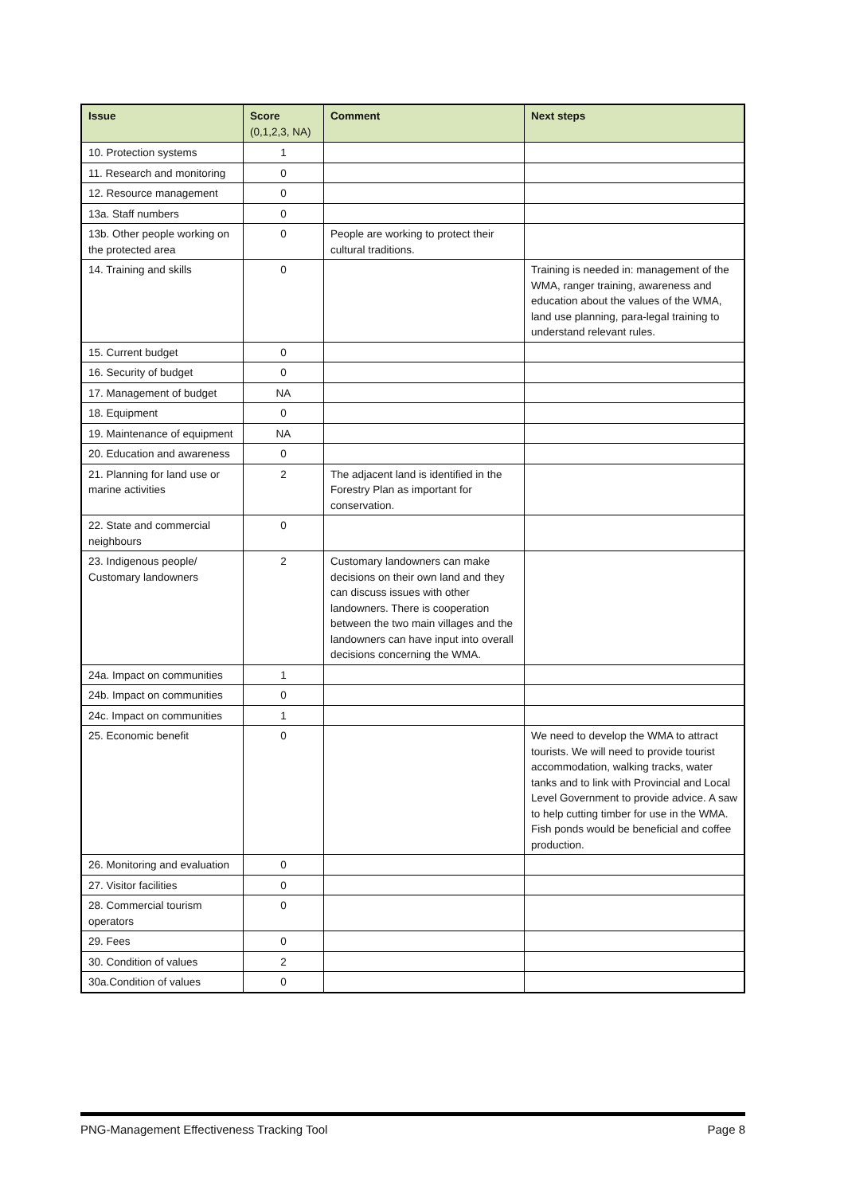| Issue | Score (0,1,2,3, NA) | Comment | Next steps |
| --- | --- | --- | --- |
| 10. Protection systems | 1 | | |
| 11. Research and monitoring | 0 | | |
| 12. Resource management | 0 | | |
| 13a. Staff numbers | 0 | | |
| 13b. Other people working on the protected area | 0 | People are working to protect their cultural traditions. | |
| 14. Training and skills | 0 | | Training is needed in: management of the WMA, ranger training, awareness and education about the values of the WMA, land use planning, para-legal training to understand relevant rules. |
| 15. Current budget | 0 | | |
| 16. Security of budget | 0 | | |
| 17. Management of budget | NA | | |
| 18. Equipment | 0 | | |
| 19. Maintenance of equipment | NA | | |
| 20. Education and awareness | 0 | | |
| 21. Planning for land use or marine activities | 2 | The adjacent land is identified in the Forestry Plan as important for conservation. | |
| 22. State and commercial neighbours | 0 | | |
| 23. Indigenous people/ Customary landowners | 2 | Customary landowners can make decisions on their own land and they can discuss issues with other landowners. There is cooperation between the two main villages and the landowners can have input into overall decisions concerning the WMA. | |
| 24a. Impact on communities | 1 | | |
| 24b. Impact on communities | 0 | | |
| 24c. Impact on communities | 1 | | |
| 25. Economic benefit | 0 | | We need to develop the WMA to attract tourists. We will need to provide tourist accommodation, walking tracks, water tanks and to link with Provincial and Local Level Government to provide advice. A saw to help cutting timber for use in the WMA. Fish ponds would be beneficial and coffee production. |
| 26. Monitoring and evaluation | 0 | | |
| 27. Visitor facilities | 0 | | |
| 28. Commercial tourism operators | 0 | | |
| 29. Fees | 0 | | |
| 30. Condition of values | 2 | | |
| 30a.Condition of values | 0 | | |
PNG-Management Effectiveness Tracking Tool Page 8